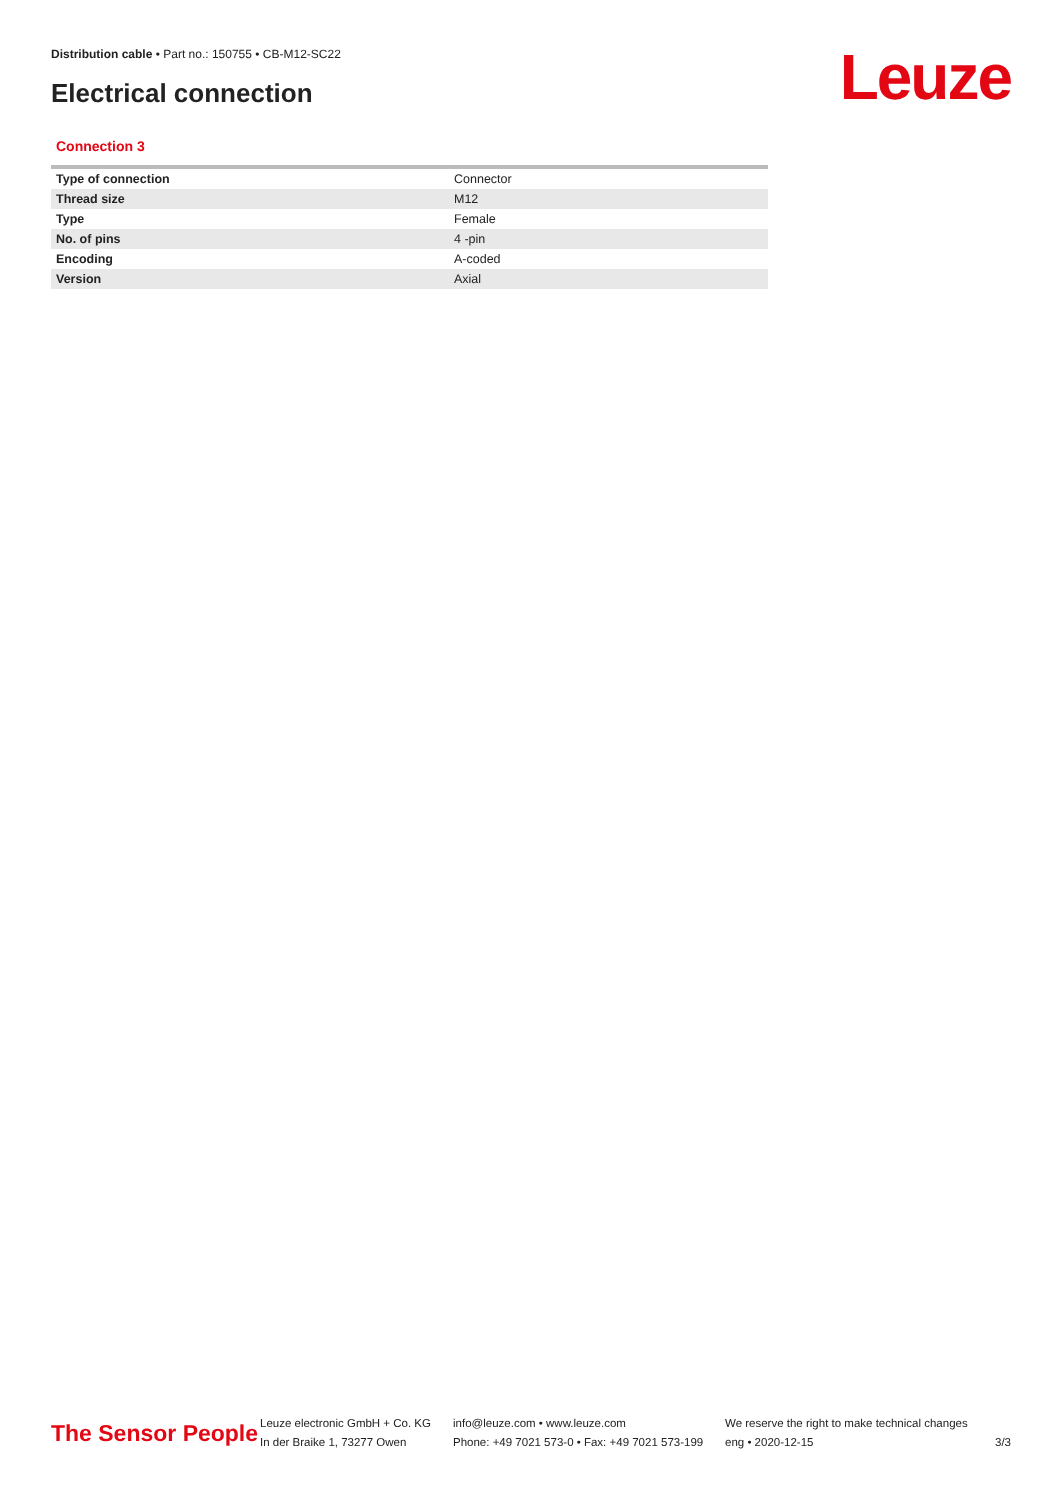Distribution cable • Part no.: 150755 • CB-M12-SC22
Electrical connection Leuze
Connection 3
| Type of connection | Connector |
| Thread size | M12 |
| Type | Female |
| No. of pins | 4 -pin |
| Encoding | A-coded |
| Version | Axial |
The Sensor People
Leuze electronic GmbH + Co. KG
In der Braike 1, 73277 Owen
info@leuze.com • www.leuze.com
Phone: +49 7021 573-0 • Fax: +49 7021 573-199
We reserve the right to make technical changes
eng • 2020-12-15
3/3